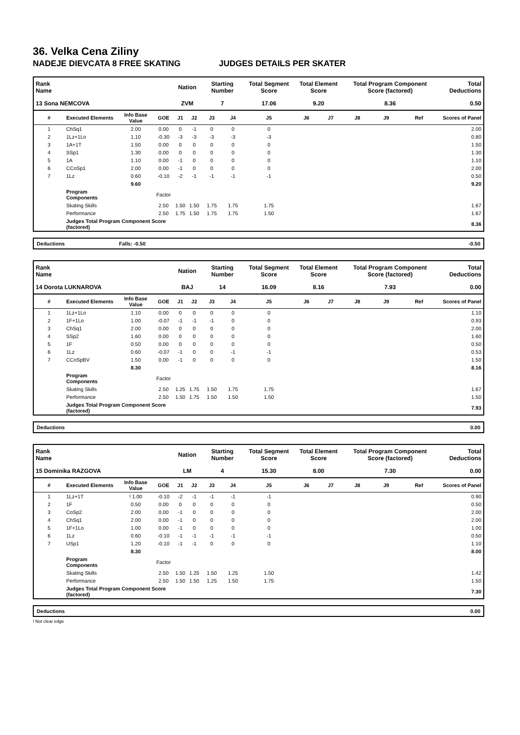36. Velka Cena Ziliny
NADEJE DIEVCATA 8 FREE SKATING JUDGES DETAILS PER SKATER
| Rank Name | | | | Nation | | Starting Number | | Total Segment Score | Total Element Score | | Total Program Component Score (factored) | | | Total Deductions |
| --- | --- | --- | --- | --- | --- | --- | --- | --- | --- | --- | --- | --- | --- | --- |
| 13 Sona NEMCOVA | | | | ZVM | | 7 | | 17.06 | 9.20 | | 8.36 | | | 0.50 |
| # | Executed Elements | Info Base Value | GOE | J1 | J2 | J3 | J4 | J5 | J6 | J7 | J8 | J9 | Ref | Scores of Panel |
| 1 | ChSq1 | 2.00 | 0.00 | 0 | -1 | 0 | 0 | 0 | | | | | | 2.00 |
| 2 | 1Lz+1Lo | 1.10 | -0.30 | -3 | -3 | -3 | -3 | -3 | | | | | | 0.80 |
| 3 | 1A+1T | 1.50 | 0.00 | 0 | 0 | 0 | 0 | 0 | | | | | | 1.50 |
| 4 | SSp1 | 1.30 | 0.00 | 0 | 0 | 0 | 0 | 0 | | | | | | 1.30 |
| 5 | 1A | 1.10 | 0.00 | -1 | 0 | 0 | 0 | 0 | | | | | | 1.10 |
| 6 | CCoSp1 | 2.00 | 0.00 | -1 | 0 | 0 | 0 | 0 | | | | | | 2.00 |
| 7 | 1Lz | 0.60 | -0.10 | -2 | -1 | -1 | -1 | -1 | | | | | | 0.50 |
| | | 9.60 | | | | | | | | | | | | 9.20 |
| | Program Components | | Factor | | | | | | | | | | | |
| | Skating Skills | | 2.50 | 1.50 | 1.50 | 1.75 | 1.75 | 1.75 | | | | | | 1.67 |
| | Performance | | 2.50 | 1.75 | 1.50 | 1.75 | 1.75 | 1.50 | | | | | | 1.67 |
| | Judges Total Program Component Score (factored) | | | | | | | | | | | | | 8.36 |
Deductions Falls: -0.50 -0.50
| Rank Name | | | | Nation | | Starting Number | | Total Segment Score | Total Element Score | | Total Program Component Score (factored) | | | Total Deductions |
| --- | --- | --- | --- | --- | --- | --- | --- | --- | --- | --- | --- | --- | --- | --- |
| 14 Dorota LUKNAROVA | | | | BAJ | | 14 | | 16.09 | 8.16 | | 7.93 | | | 0.00 |
| # | Executed Elements | Info Base Value | GOE | J1 | J2 | J3 | J4 | J5 | J6 | J7 | J8 | J9 | Ref | Scores of Panel |
| 1 | 1Lz+1Lo | 1.10 | 0.00 | 0 | 0 | 0 | 0 | 0 | | | | | | 1.10 |
| 2 | 1F+1Lo | 1.00 | -0.07 | -1 | -1 | -1 | 0 | 0 | | | | | | 0.93 |
| 3 | ChSq1 | 2.00 | 0.00 | 0 | 0 | 0 | 0 | 0 | | | | | | 2.00 |
| 4 | SSp2 | 1.60 | 0.00 | 0 | 0 | 0 | 0 | 0 | | | | | | 1.60 |
| 5 | 1F | 0.50 | 0.00 | 0 | 0 | 0 | 0 | 0 | | | | | | 0.50 |
| 6 | 1Lz | 0.60 | -0.07 | -1 | 0 | 0 | -1 | -1 | | | | | | 0.53 |
| 7 | CCoSpBV | 1.50 | 0.00 | -1 | 0 | 0 | 0 | 0 | | | | | | 1.50 |
| | | 8.30 | | | | | | | | | | | | 8.16 |
| | Program Components | | Factor | | | | | | | | | | | |
| | Skating Skills | | 2.50 | 1.25 | 1.75 | 1.50 | 1.75 | 1.75 | | | | | | 1.67 |
| | Performance | | 2.50 | 1.50 | 1.75 | 1.50 | 1.50 | 1.50 | | | | | | 1.50 |
| | Judges Total Program Component Score (factored) | | | | | | | | | | | | | 7.93 |
Deductions 0.00
| Rank Name | | | | Nation | | Starting Number | | Total Segment Score | Total Element Score | | Total Program Component Score (factored) | | | Total Deductions |
| --- | --- | --- | --- | --- | --- | --- | --- | --- | --- | --- | --- | --- | --- | --- |
| 15 Dominika RAZGOVA | | | | LM | | 4 | | 15.30 | 8.00 | | 7.30 | | | 0.00 |
| # | Executed Elements | Info Base Value | GOE | J1 | J2 | J3 | J4 | J5 | J6 | J7 | J8 | J9 | Ref | Scores of Panel |
| 1 | 1Lz+1T | ! 1.00 | -0.10 | -2 | -1 | -1 | -1 | -1 | | | | | | 0.90 |
| 2 | 1F | 0.50 | 0.00 | 0 | 0 | 0 | 0 | 0 | | | | | | 0.50 |
| 3 | CoSp2 | 2.00 | 0.00 | -1 | 0 | 0 | 0 | 0 | | | | | | 2.00 |
| 4 | ChSq1 | 2.00 | 0.00 | -1 | 0 | 0 | 0 | 0 | | | | | | 2.00 |
| 5 | 1F+1Lo | 1.00 | 0.00 | -1 | 0 | 0 | 0 | 0 | | | | | | 1.00 |
| 6 | 1Lz | 0.60 | -0.10 | -1 | -1 | -1 | -1 | -1 | | | | | | 0.50 |
| 7 | USp1 | 1.20 | -0.10 | -1 | -1 | 0 | 0 | 0 | | | | | | 1.10 |
| | | 8.30 | | | | | | | | | | | | 8.00 |
| | Program Components | | Factor | | | | | | | | | | | |
| | Skating Skills | | 2.50 | 1.50 | 1.25 | 1.50 | 1.25 | 1.50 | | | | | | 1.42 |
| | Performance | | 2.50 | 1.50 | 1.50 | 1.25 | 1.50 | 1.75 | | | | | | 1.50 |
| | Judges Total Program Component Score (factored) | | | | | | | | | | | | | 7.30 |
Deductions 0.00
! Not clear edge